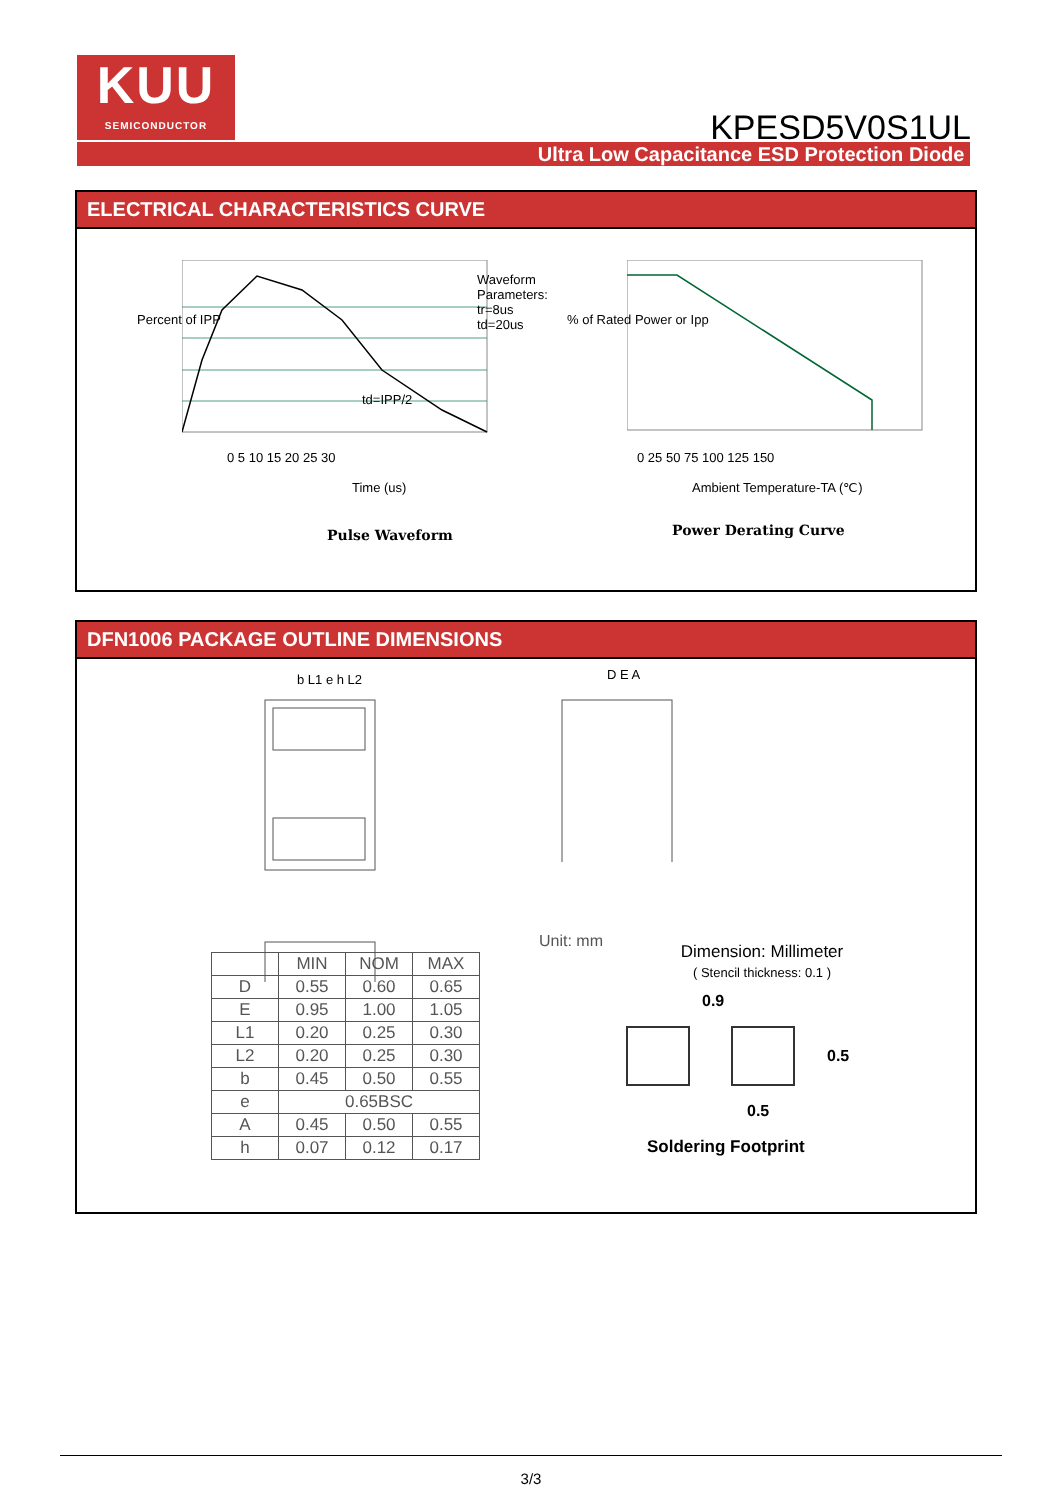KUU
SEMICONDUCTOR
KPESD5V0S1UL
Ultra Low Capacitance ESD Protection Diode
ELECTRICAL CHARACTERISTICS CURVE
Waveform
Parameters:
tr=8us
td=20us
td=IPP/2
0 5 10 15 20 25 30
Percent of IPP
Time (us)
Pulse Waveform
0 25 50 75 100 125 150
% of Rated Power or Ipp
Ambient Temperature-TA (℃)
Power Derating Curve
DFN1006 PACKAGE OUTLINE DIMENSIONS
b L1 e h L2 D E A
Unit: mm
| | MIN | NOM | MAX |
| --- | --- | --- | --- |
| D | 0.55 | 0.60 | 0.65 |
| E | 0.95 | 1.00 | 1.05 |
| L1 | 0.20 | 0.25 | 0.30 |
| L2 | 0.20 | 0.25 | 0.30 |
| b | 0.45 | 0.50 | 0.55 |
| e | 0.65BSC | | |
| A | 0.45 | 0.50 | 0.55 |
| h | 0.07 | 0.12 | 0.17 |
Dimension: Millimeter
( Stencil thickness: 0.1 )
0.9
0.5
0.5
Soldering Footprint
3/3